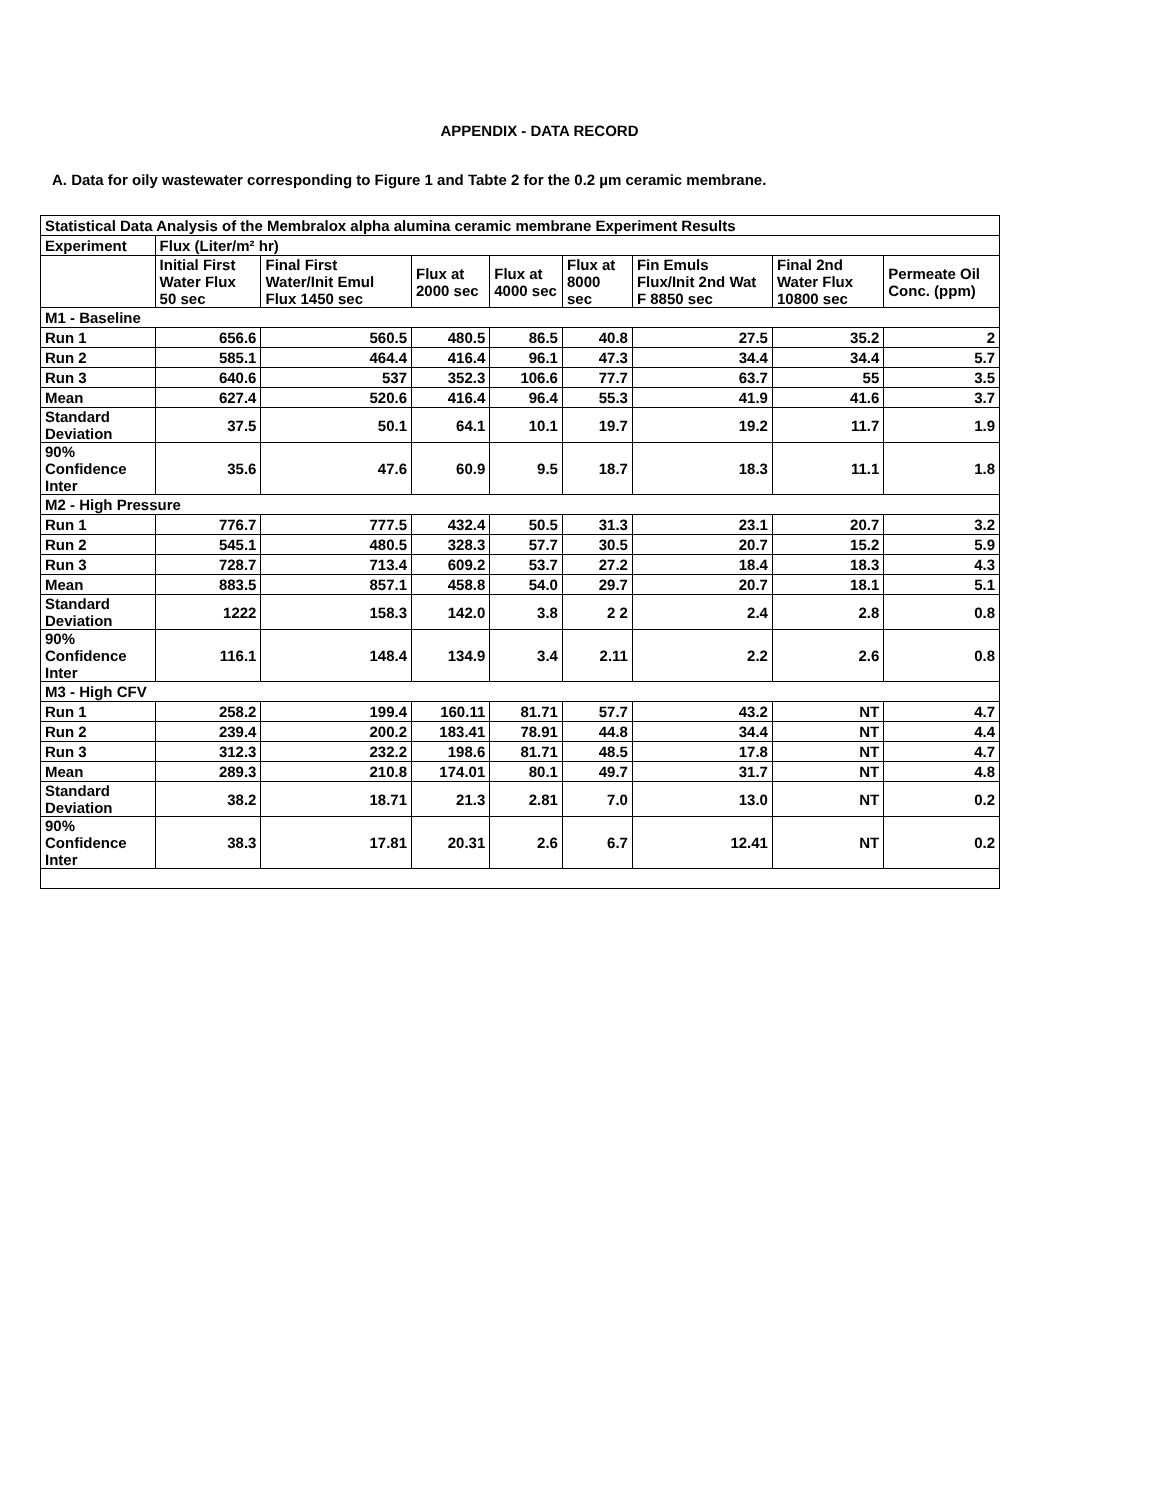APPENDIX - DATA RECORD
A. Data for oily wastewater corresponding to Figure 1 and Tabte 2 for the 0.2 µm ceramic membrane.
| Statistical Data Analysis of the Membralox alpha alumina ceramic membrane Experiment Results | | | | | | | | |
| Experiment | Flux (Liter/m² hr) | | | | | | | |
| | Initial First Water Flux 50 sec | Final First Water/Init Emul Flux 1450 sec | Flux at 2000 sec | Flux at 4000 sec | Flux at 8000 sec | Fin Emuls Flux/Init 2nd Wat F 8850 sec | Final 2nd Water Flux 10800 sec | Permeate Oil Conc. (ppm) |
| M1 - Baseline | | | | | | | | |
| Run 1 | 656.6 | 560.5 | 480.5 | 86.5 | 40.8 | 27.5 | 35.2 | 2 |
| Run 2 | 585.1 | 464.4 | 416.4 | 96.1 | 47.3 | 34.4 | 34.4 | 5.7 |
| Run 3 | 640.6 | 537 | 352.3 | 106.6 | 77.7 | 63.7 | 55 | 3.5 |
| Mean | 627.4 | 520.6 | 416.4 | 96.4 | 55.3 | 41.9 | 41.6 | 3.7 |
| Standard Deviation | 37.5 | 50.1 | 64.1 | 10.1 | 19.7 | 19.2 | 11.7 | 1.9 |
| 90% Confidence Inter | 35.6 | 47.6 | 60.9 | 9.5 | 18.7 | 18.3 | 11.1 | 1.8 |
| M2 - High Pressure | | | | | | | | |
| Run 1 | 776.7 | 777.5 | 432.4 | 50.5 | 31.3 | 23.1 | 20.7 | 3.2 |
| Run 2 | 545.1 | 480.5 | 328.3 | 57.7 | 30.5 | 20.7 | 15.2 | 5.9 |
| Run 3 | 728.7 | 713.4 | 609.2 | 53.7 | 27.2 | 18.4 | 18.3 | 4.3 |
| Mean | 883.5 | 857.1 | 458.8 | 54.0 | 29.7 | 20.7 | 18.1 | 5.1 |
| Standard Deviation | 1222 | 158.3 | 142.0 | 3.8 | 2 2 | 2.4 | 2.8 | 0.8 |
| 90% Confidence Inter | 116.1 | 148.4 | 134.9 | 3.4 | 2.11 | 2.2 | 2.6 | 0.8 |
| M3 - High CFV | | | | | | | | |
| Run 1 | 258.2 | 199.4 | 160.11 | 81.71 | 57.7 | 43.2 | NT | 4.7 |
| Run 2 | 239.4 | 200.2 | 183.41 | 78.91 | 44.8 | 34.4 | NT | 4.4 |
| Run 3 | 312.3 | 232.2 | 198.6 | 81.71 | 48.5 | 17.8 | NT | 4.7 |
| Mean | 289.3 | 210.8 | 174.01 | 80.1 | 49.7 | 31.7 | NT | 4.8 |
| Standard Deviation | 38.2 | 18.71 | 21.3 | 2.81 | 7.0 | 13.0 | NT | 0.2 |
| 90% Confidence Inter | 38.3 | 17.81 | 20.31 | 2.6 | 6.7 | 12.41 | NT | 0.2 |